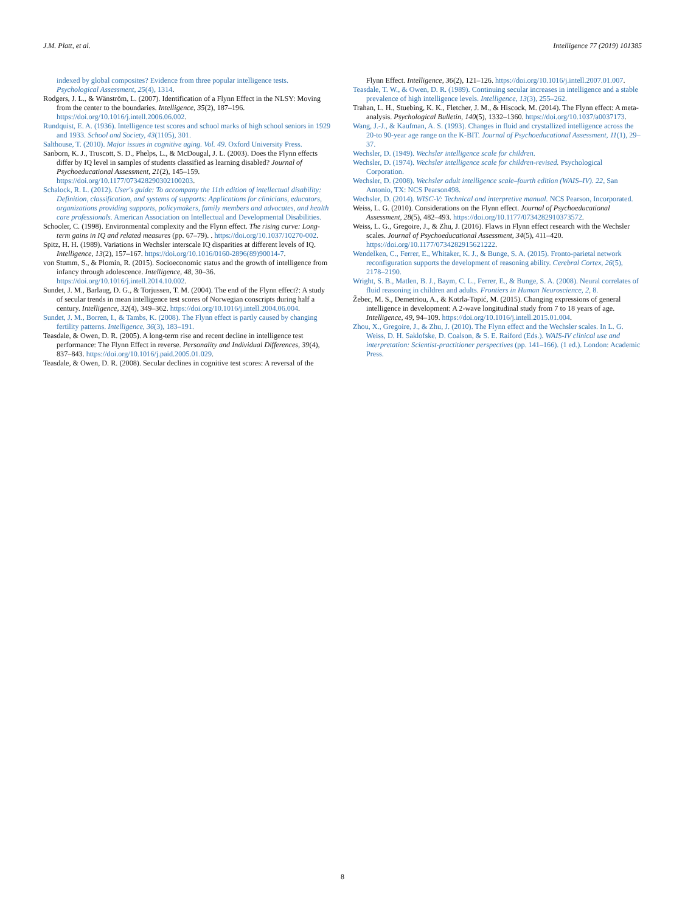J.M. Platt, et al. Intelligence 77 (2019) 101385
indexed by global composites? Evidence from three popular intelligence tests. Psychological Assessment, 25(4), 1314.
Rodgers, J. L., & Wänström, L. (2007). Identification of a Flynn Effect in the NLSY: Moving from the center to the boundaries. Intelligence, 35(2), 187–196. https://doi.org/10.1016/j.intell.2006.06.002.
Rundquist, E. A. (1936). Intelligence test scores and school marks of high school seniors in 1929 and 1933. School and Society, 43(1105), 301.
Salthouse, T. (2010). Major issues in cognitive aging. Vol. 49. Oxford University Press.
Sanborn, K. J., Truscott, S. D., Phelps, L., & McDougal, J. L. (2003). Does the Flynn effects differ by IQ level in samples of students classified as learning disabled? Journal of Psychoeducational Assessment, 21(2), 145–159. https://doi.org/10.1177/073428290302100203.
Schalock, R. L. (2012). User's guide: To accompany the 11th edition of intellectual disability: Definition, classification, and systems of supports: Applications for clinicians, educators, organizations providing supports, policymakers, family members and advocates, and health care professionals. American Association on Intellectual and Developmental Disabilities.
Schooler, C. (1998). Environmental complexity and the Flynn effect. The rising curve: Long-term gains in IQ and related measures (pp. 67–79). . https://doi.org/10.1037/10270-002.
Spitz, H. H. (1989). Variations in Wechsler interscale IQ disparities at different levels of IQ. Intelligence, 13(2), 157–167. https://doi.org/10.1016/0160-2896(89)90014-7.
von Stumm, S., & Plomin, R. (2015). Socioeconomic status and the growth of intelligence from infancy through adolescence. Intelligence, 48, 30–36. https://doi.org/10.1016/j.intell.2014.10.002.
Sundet, J. M., Barlaug, D. G., & Torjussen, T. M. (2004). The end of the Flynn effect?: A study of secular trends in mean intelligence test scores of Norwegian conscripts during half a century. Intelligence, 32(4), 349–362. https://doi.org/10.1016/j.intell.2004.06.004.
Sundet, J. M., Borren, I., & Tambs, K. (2008). The Flynn effect is partly caused by changing fertility patterns. Intelligence, 36(3), 183–191.
Teasdale, & Owen, D. R. (2005). A long-term rise and recent decline in intelligence test performance: The Flynn Effect in reverse. Personality and Individual Differences, 39(4), 837–843. https://doi.org/10.1016/j.paid.2005.01.029.
Teasdale, & Owen, D. R. (2008). Secular declines in cognitive test scores: A reversal of the
Flynn Effect. Intelligence, 36(2), 121–126. https://doi.org/10.1016/j.intell.2007.01.007.
Teasdale, T. W., & Owen, D. R. (1989). Continuing secular increases in intelligence and a stable prevalence of high intelligence levels. Intelligence, 13(3), 255–262.
Trahan, L. H., Stuebing, K. K., Fletcher, J. M., & Hiscock, M. (2014). The Flynn effect: A meta-analysis. Psychological Bulletin, 140(5), 1332–1360. https://doi.org/10.1037/a0037173.
Wang, J.-J., & Kaufman, A. S. (1993). Changes in fluid and crystallized intelligence across the 20-to 90-year age range on the K-BIT. Journal of Psychoeducational Assessment, 11(1), 29–37.
Wechsler, D. (1949). Wechsler intelligence scale for children.
Wechsler, D. (1974). Wechsler intelligence scale for children-revised. Psychological Corporation.
Wechsler, D. (2008). Wechsler adult intelligence scale–fourth edition (WAIS–IV). 22, San Antonio, TX: NCS Pearson498.
Wechsler, D. (2014). WISC-V: Technical and interpretive manual. NCS Pearson, Incorporated.
Weiss, L. G. (2010). Considerations on the Flynn effect. Journal of Psychoeducational Assessment, 28(5), 482–493. https://doi.org/10.1177/0734282910373572.
Weiss, L. G., Gregoire, J., & Zhu, J. (2016). Flaws in Flynn effect research with the Wechsler scales. Journal of Psychoeducational Assessment, 34(5), 411–420. https://doi.org/10.1177/0734282915621222.
Wendelken, C., Ferrer, E., Whitaker, K. J., & Bunge, S. A. (2015). Fronto-parietal network reconfiguration supports the development of reasoning ability. Cerebral Cortex, 26(5), 2178–2190.
Wright, S. B., Matlen, B. J., Baym, C. L., Ferrer, E., & Bunge, S. A. (2008). Neural correlates of fluid reasoning in children and adults. Frontiers in Human Neuroscience, 2, 8.
Žebec, M. S., Demetriou, A., & Kotrla-Topić, M. (2015). Changing expressions of general intelligence in development: A 2-wave longitudinal study from 7 to 18 years of age. Intelligence, 49, 94–109. https://doi.org/10.1016/j.intell.2015.01.004.
Zhou, X., Gregoire, J., & Zhu, J. (2010). The Flynn effect and the Wechsler scales. In L. G. Weiss, D. H. Saklofske, D. Coalson, & S. E. Raiford (Eds.). WAIS-IV clinical use and interpretation: Scientist-practitioner perspectives (pp. 141–166). (1 ed.). London: Academic Press.
8